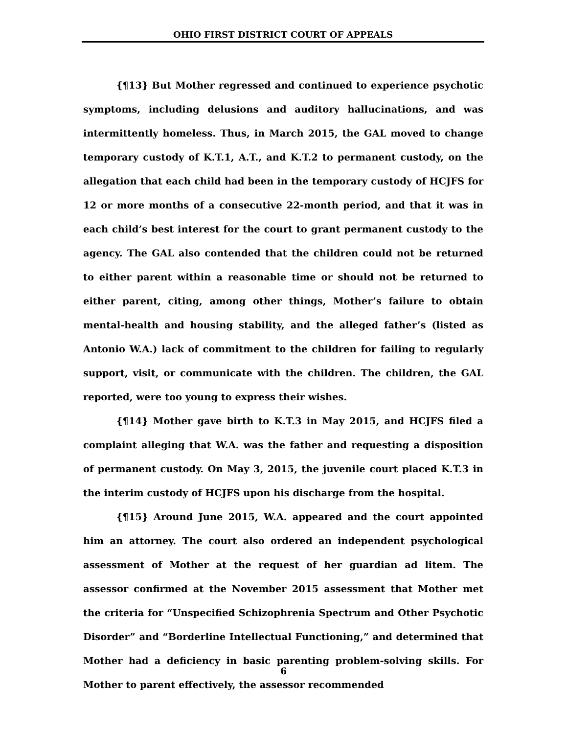OHIO FIRST DISTRICT COURT OF APPEALS
{¶13} But Mother regressed and continued to experience psychotic symptoms, including delusions and auditory hallucinations, and was intermittently homeless. Thus, in March 2015, the GAL moved to change temporary custody of K.T.1, A.T., and K.T.2 to permanent custody, on the allegation that each child had been in the temporary custody of HCJFS for 12 or more months of a consecutive 22-month period, and that it was in each child’s best interest for the court to grant permanent custody to the agency. The GAL also contended that the children could not be returned to either parent within a reasonable time or should not be returned to either parent, citing, among other things, Mother’s failure to obtain mental-health and housing stability, and the alleged father’s (listed as Antonio W.A.) lack of commitment to the children for failing to regularly support, visit, or communicate with the children. The children, the GAL reported, were too young to express their wishes.
{¶14} Mother gave birth to K.T.3 in May 2015, and HCJFS filed a complaint alleging that W.A. was the father and requesting a disposition of permanent custody. On May 3, 2015, the juvenile court placed K.T.3 in the interim custody of HCJFS upon his discharge from the hospital.
{¶15} Around June 2015, W.A. appeared and the court appointed him an attorney. The court also ordered an independent psychological assessment of Mother at the request of her guardian ad litem. The assessor confirmed at the November 2015 assessment that Mother met the criteria for “Unspecified Schizophrenia Spectrum and Other Psychotic Disorder” and “Borderline Intellectual Functioning,” and determined that Mother had a deficiency in basic parenting problem-solving skills. For Mother to parent effectively, the assessor recommended
6